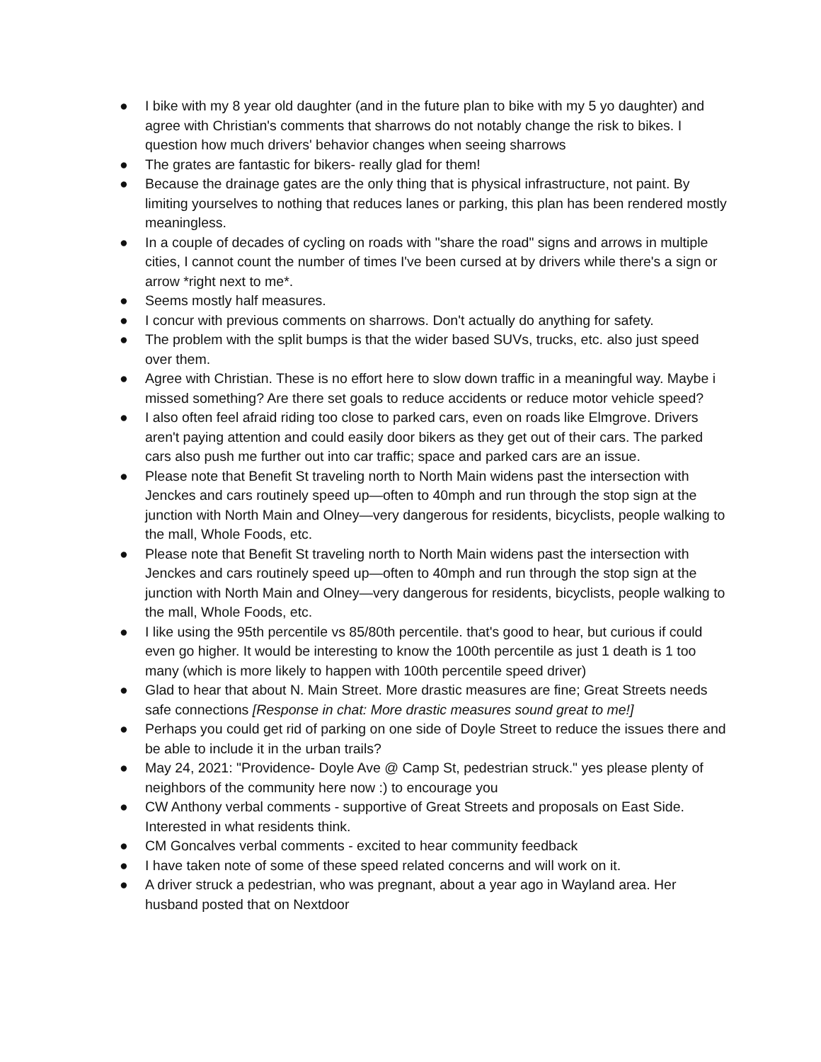● I bike with my 8 year old daughter (and in the future plan to bike with my 5 yo daughter) and agree with Christian's comments that sharrows do not notably change the risk to bikes. I question how much drivers' behavior changes when seeing sharrows
● The grates are fantastic for bikers- really glad for them!
● Because the drainage gates are the only thing that is physical infrastructure, not paint. By limiting yourselves to nothing that reduces lanes or parking, this plan has been rendered mostly meaningless.
● In a couple of decades of cycling on roads with "share the road" signs and arrows in multiple cities, I cannot count the number of times I've been cursed at by drivers while there's a sign or arrow *right next to me*.
● Seems mostly half measures.
● I concur with previous comments on sharrows. Don't actually do anything for safety.
● The problem with the split bumps is that the wider based SUVs, trucks, etc. also just speed over them.
● Agree with Christian. These is no effort here to slow down traffic in a meaningful way. Maybe i missed something? Are there set goals to reduce accidents or reduce motor vehicle speed?
● I also often feel afraid riding too close to parked cars, even on roads like Elmgrove. Drivers aren't paying attention and could easily door bikers as they get out of their cars. The parked cars also push me further out into car traffic; space and parked cars are an issue.
● Please note that Benefit St traveling north to North Main widens past the intersection with Jenckes and cars routinely speed up—often to 40mph and run through the stop sign at the junction with North Main and Olney—very dangerous for residents, bicyclists, people walking to the mall, Whole Foods, etc.
● Please note that Benefit St traveling north to North Main widens past the intersection with Jenckes and cars routinely speed up—often to 40mph and run through the stop sign at the junction with North Main and Olney—very dangerous for residents, bicyclists, people walking to the mall, Whole Foods, etc.
● I like using the 95th percentile vs 85/80th percentile. that's good to hear, but curious if could even go higher. It would be interesting to know the 100th percentile as just 1 death is 1 too many (which is more likely to happen with 100th percentile speed driver)
● Glad to hear that about N. Main Street. More drastic measures are fine; Great Streets needs safe connections [Response in chat: More drastic measures sound great to me!]
● Perhaps you could get rid of parking on one side of Doyle Street to reduce the issues there and be able to include it in the urban trails?
● May 24, 2021: "Providence- Doyle Ave @ Camp St, pedestrian struck." yes please plenty of neighbors of the community here now :) to encourage you
● CW Anthony verbal comments - supportive of Great Streets and proposals on East Side. Interested in what residents think.
● CM Goncalves verbal comments - excited to hear community feedback
● I have taken note of some of these speed related concerns and will work on it.
● A driver struck a pedestrian, who was pregnant, about a year ago in Wayland area. Her husband posted that on Nextdoor